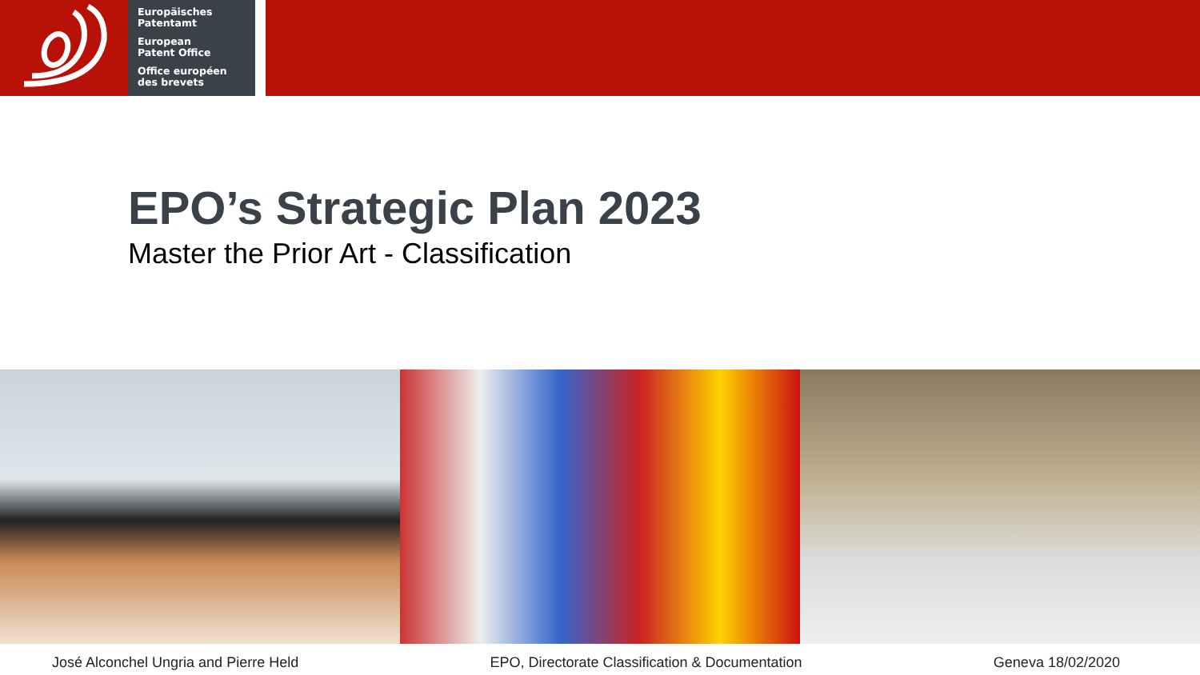Europäisches
Patentamt
European
Patent Office
Office européen
des brevets
EPO’s Strategic Plan 2023
Master the Prior Art - Classification
José Alconchel Ungria and Pierre Held EPO, Directorate Classification & Documentation Geneva 18/02/2020